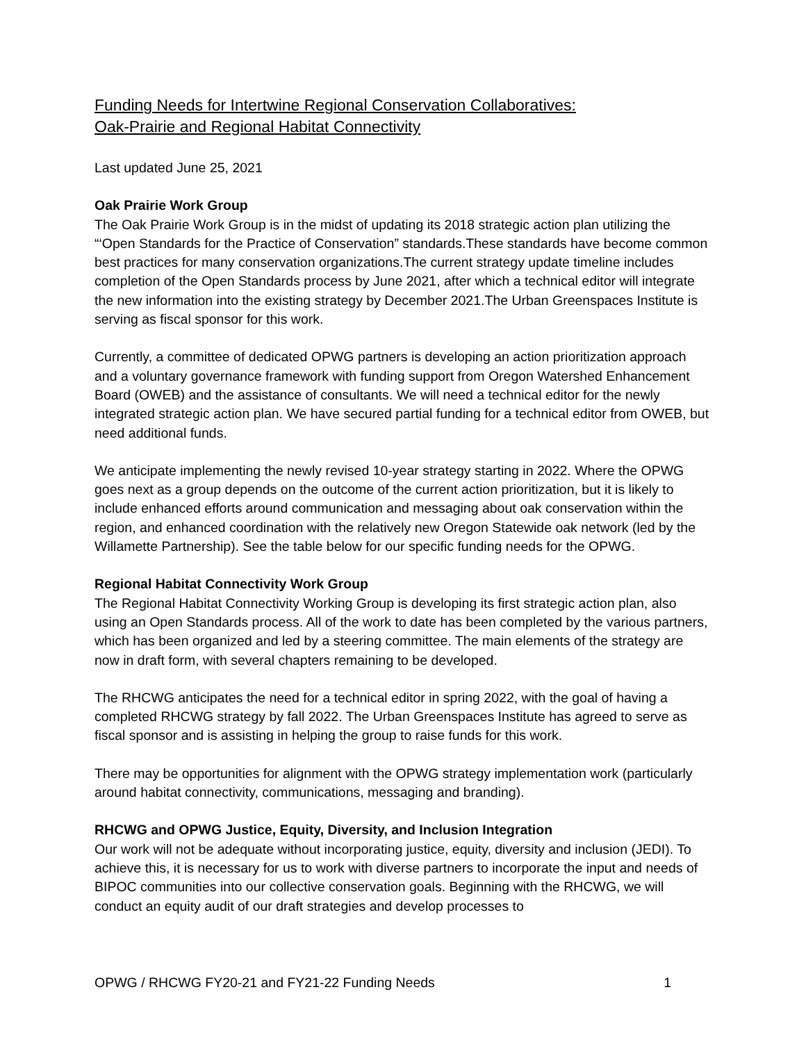Funding Needs for Intertwine Regional Conservation Collaboratives:
Oak-Prairie and Regional Habitat Connectivity
Last updated June 25, 2021
Oak Prairie Work Group
The Oak Prairie Work Group is in the midst of updating its 2018 strategic action plan utilizing the “‘Open Standards for the Practice of Conservation” standards.These standards have become common best practices for many conservation organizations.The current strategy update timeline includes completion of the Open Standards process by June 2021, after which a technical editor will integrate the new information into the existing strategy by December 2021.The Urban Greenspaces Institute is serving as fiscal sponsor for this work.
Currently, a committee of dedicated OPWG partners is developing an action prioritization approach and a voluntary governance framework with funding support from Oregon Watershed Enhancement Board (OWEB) and the assistance of consultants. We will need a technical editor for the newly integrated strategic action plan. We have secured partial funding for a technical editor from OWEB, but need additional funds.
We anticipate implementing the newly revised 10-year strategy starting in 2022. Where the OPWG goes next as a group depends on the outcome of the current action prioritization, but it is likely to include enhanced efforts around communication and messaging about oak conservation within the region, and enhanced coordination with the relatively new Oregon Statewide oak network (led by the Willamette Partnership). See the table below for our specific funding needs for the OPWG.
Regional Habitat Connectivity Work Group
The Regional Habitat Connectivity Working Group is developing its first strategic action plan, also using an Open Standards process. All of the work to date has been completed by the various partners, which has been organized and led by a steering committee. The main elements of the strategy are now in draft form, with several chapters remaining to be developed.
The RHCWG anticipates the need for a technical editor in spring 2022, with the goal of having a completed RHCWG strategy by fall 2022. The Urban Greenspaces Institute has agreed to serve as fiscal sponsor and is assisting in helping the group to raise funds for this work.
There may be opportunities for alignment with the OPWG strategy implementation work (particularly around habitat connectivity, communications, messaging and branding).
RHCWG and OPWG Justice, Equity, Diversity, and Inclusion Integration
Our work will not be adequate without incorporating justice, equity, diversity and inclusion (JEDI). To achieve this, it is necessary for us to work with diverse partners to incorporate the input and needs of BIPOC communities into our collective conservation goals. Beginning with the RHCWG, we will conduct an equity audit of our draft strategies and develop processes to
OPWG / RHCWG FY20-21 and FY21-22 Funding Needs 1